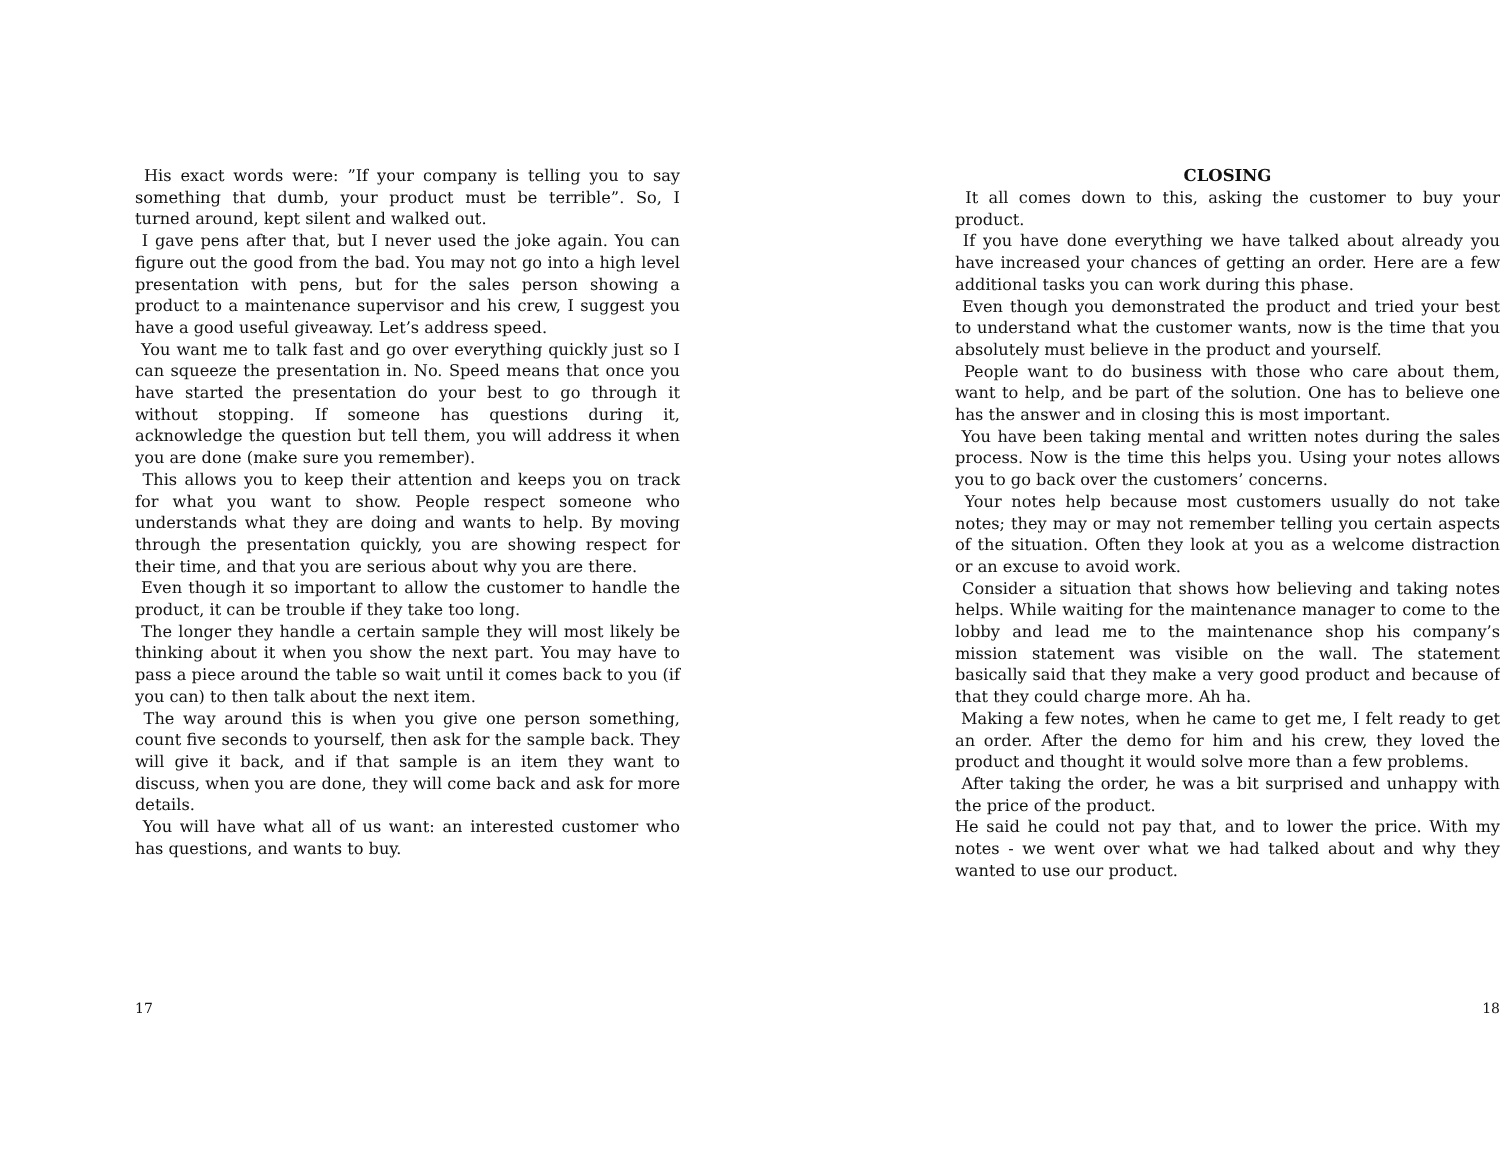His exact words were: ”If your company is telling you to say something that dumb, your product must be terrible”. So, I turned around, kept silent and walked out.
I gave pens after that, but I never used the joke again. You can figure out the good from the bad. You may not go into a high level presentation with pens, but for the sales person showing a product to a maintenance supervisor and his crew, I suggest you have a good useful giveaway. Let’s address speed.
You want me to talk fast and go over everything quickly just so I can squeeze the presentation in. No. Speed means that once you have started the presentation do your best to go through it without stopping. If someone has questions during it, acknowledge the question but tell them, you will address it when you are done (make sure you remember).
This allows you to keep their attention and keeps you on track for what you want to show. People respect someone who understands what they are doing and wants to help. By moving through the presentation quickly, you are showing respect for their time, and that you are serious about why you are there.
Even though it so important to allow the customer to handle the product, it can be trouble if they take too long.
The longer they handle a certain sample they will most likely be thinking about it when you show the next part. You may have to pass a piece around the table so wait until it comes back to you (if you can) to then talk about the next item.
The way around this is when you give one person something, count five seconds to yourself, then ask for the sample back. They will give it back, and if that sample is an item they want to discuss, when you are done, they will come back and ask for more details.
You will have what all of us want: an interested customer who has questions, and wants to buy.
17
CLOSING
It all comes down to this, asking the customer to buy your product.
If you have done everything we have talked about already you have increased your chances of getting an order. Here are a few additional tasks you can work during this phase.
Even though you demonstrated the product and tried your best to understand what the customer wants, now is the time that you absolutely must believe in the product and yourself.
People want to do business with those who care about them, want to help, and be part of the solution. One has to believe one has the answer and in closing this is most important.
You have been taking mental and written notes during the sales process. Now is the time this helps you. Using your notes allows you to go back over the customers’ concerns.
Your notes help because most customers usually do not take notes; they may or may not remember telling you certain aspects of the situation. Often they look at you as a welcome distraction or an excuse to avoid work.
Consider a situation that shows how believing and taking notes helps. While waiting for the maintenance manager to come to the lobby and lead me to the maintenance shop his company’s mission statement was visible on the wall. The statement basically said that they make a very good product and because of that they could charge more. Ah ha.
Making a few notes, when he came to get me, I felt ready to get an order. After the demo for him and his crew, they loved the product and thought it would solve more than a few problems.
After taking the order, he was a bit surprised and unhappy with the price of the product.
He said he could not pay that, and to lower the price. With my notes - we went over what we had talked about and why they wanted to use our product.
18